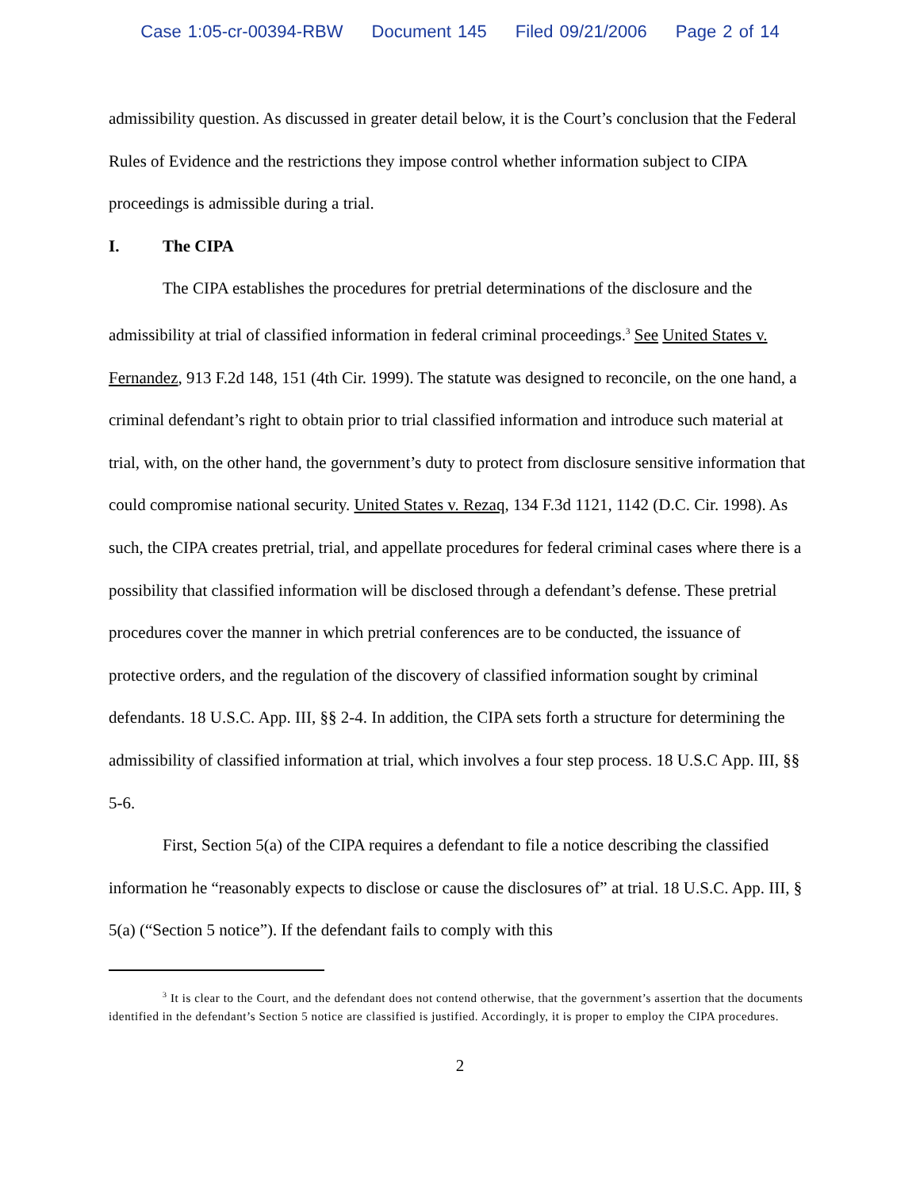Case 1:05-cr-00394-RBW Document 145 Filed 09/21/2006 Page 2 of 14
admissibility question. As discussed in greater detail below, it is the Court’s conclusion that the Federal Rules of Evidence and the restrictions they impose control whether information subject to CIPA proceedings is admissible during a trial.
I. The CIPA
The CIPA establishes the procedures for pretrial determinations of the disclosure and the admissibility at trial of classified information in federal criminal proceedings.<sup>3</sup> See United States v. Fernandez, 913 F.2d 148, 151 (4th Cir. 1999). The statute was designed to reconcile, on the one hand, a criminal defendant’s right to obtain prior to trial classified information and introduce such material at trial, with, on the other hand, the government’s duty to protect from disclosure sensitive information that could compromise national security. United States v. Rezaq, 134 F.3d 1121, 1142 (D.C. Cir. 1998). As such, the CIPA creates pretrial, trial, and appellate procedures for federal criminal cases where there is a possibility that classified information will be disclosed through a defendant’s defense. These pretrial procedures cover the manner in which pretrial conferences are to be conducted, the issuance of protective orders, and the regulation of the discovery of classified information sought by criminal defendants. 18 U.S.C. App. III, §§ 2-4. In addition, the CIPA sets forth a structure for determining the admissibility of classified information at trial, which involves a four step process. 18 U.S.C App. III, §§ 5-6.
First, Section 5(a) of the CIPA requires a defendant to file a notice describing the classified information he “reasonably expects to disclose or cause the disclosures of” at trial. 18 U.S.C. App. III, § 5(a) (“Section 5 notice”). If the defendant fails to comply with this
<sup>3</sup> It is clear to the Court, and the defendant does not contend otherwise, that the government’s assertion that the documents identified in the defendant’s Section 5 notice are classified is justified. Accordingly, it is proper to employ the CIPA procedures.
2